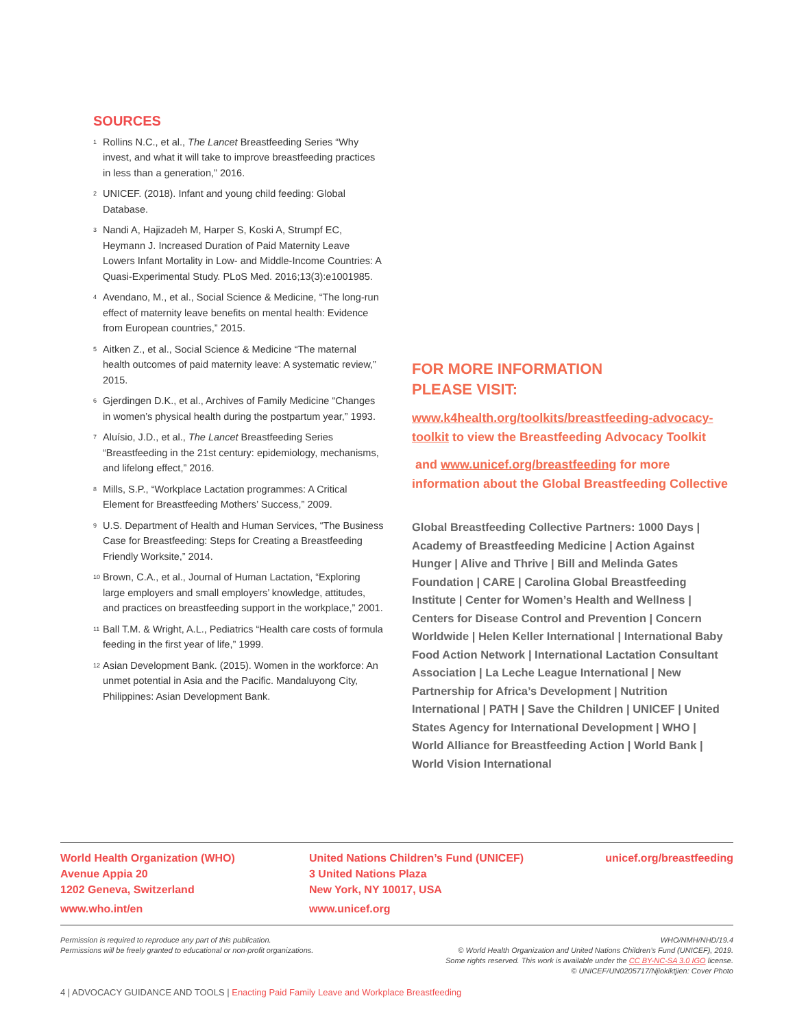SOURCES
<sup>1</sup> Rollins N.C., et al., The Lancet Breastfeeding Series “Why invest, and what it will take to improve breastfeeding practices in less than a generation,” 2016.
<sup>2</sup> UNICEF. (2018). Infant and young child feeding: Global Database.
<sup>3</sup> Nandi A, Hajizadeh M, Harper S, Koski A, Strumpf EC, Heymann J. Increased Duration of Paid Maternity Leave Lowers Infant Mortality in Low- and Middle-Income Countries: A Quasi-Experimental Study. PLoS Med. 2016;13(3):e1001985.
<sup>4</sup> Avendano, M., et al., Social Science & Medicine, “The long-run effect of maternity leave benefits on mental health: Evidence from European countries,” 2015.
<sup>5</sup> Aitken Z., et al., Social Science & Medicine “The maternal health outcomes of paid maternity leave: A systematic review,” 2015.
<sup>6</sup> Gjerdingen D.K., et al., Archives of Family Medicine “Changes in women’s physical health during the postpartum year,” 1993.
<sup>7</sup> Aluísio, J.D., et al., The Lancet Breastfeeding Series “Breastfeeding in the 21st century: epidemiology, mechanisms, and lifelong effect,” 2016.
<sup>8</sup> Mills, S.P., “Workplace Lactation programmes: A Critical Element for Breastfeeding Mothers’ Success,” 2009.
<sup>9</sup> U.S. Department of Health and Human Services, “The Business Case for Breastfeeding: Steps for Creating a Breastfeeding Friendly Worksite,” 2014.
<sup>10</sup> Brown, C.A., et al., Journal of Human Lactation, “Exploring large employers and small employers’ knowledge, attitudes, and practices on breastfeeding support in the workplace,” 2001.
<sup>11</sup> Ball T.M. & Wright, A.L., Pediatrics “Health care costs of formula feeding in the first year of life,” 1999.
<sup>12</sup> Asian Development Bank. (2015). Women in the workforce: An unmet potential in Asia and the Pacific. Mandaluyong City, Philippines: Asian Development Bank.
FOR MORE INFORMATION
PLEASE VISIT:
www.k4health.org/toolkits/breastfeeding-advocacy-toolkit to view the Breastfeeding Advocacy Toolkit
and www.unicef.org/breastfeeding for more information about the Global Breastfeeding Collective
Global Breastfeeding Collective Partners: 1000 Days | Academy of Breastfeeding Medicine | Action Against Hunger | Alive and Thrive | Bill and Melinda Gates Foundation | CARE | Carolina Global Breastfeeding Institute | Center for Women’s Health and Wellness | Centers for Disease Control and Prevention | Concern Worldwide | Helen Keller International | International Baby Food Action Network | International Lactation Consultant Association | La Leche League International | New Partnership for Africa’s Development | Nutrition International | PATH | Save the Children | UNICEF | United States Agency for International Development | WHO | World Alliance for Breastfeeding Action | World Bank | World Vision International
World Health Organization (WHO)
Avenue Appia 20
1202 Geneva, Switzerland
www.who.int/en
United Nations Children’s Fund (UNICEF)
3 United Nations Plaza
New York, NY 10017, USA
www.unicef.org
unicef.org/breastfeeding
Permission is required to reproduce any part of this publication.
Permissions will be freely granted to educational or non-profit organizations.
WHO/NMH/NHD/19.4
© World Health Organization and United Nations Children’s Fund (UNICEF), 2019.
Some rights reserved. This work is available under the CC BY-NC-SA 3.0 IGO license.
© UNICEF/UN0205717/Njiokiktjien: Cover Photo
4 | ADVOCACY GUIDANCE AND TOOLS | Enacting Paid Family Leave and Workplace Breastfeeding